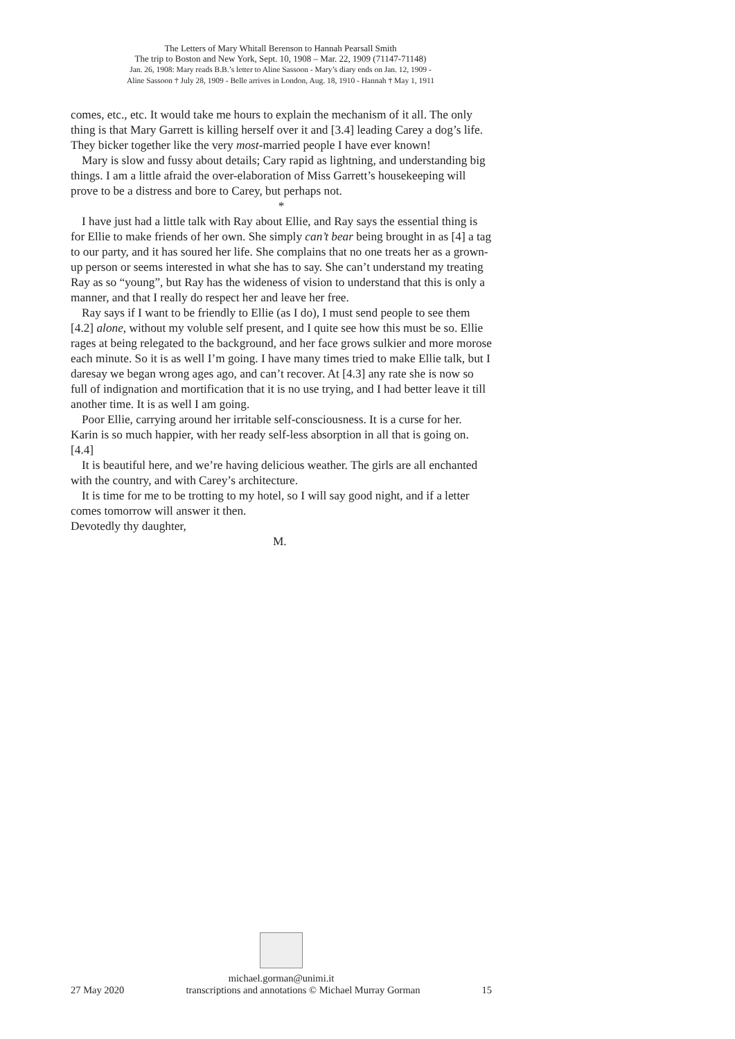The Letters of Mary Whitall Berenson to Hannah Pearsall Smith
The trip to Boston and New York, Sept. 10, 1908 – Mar. 22, 1909 (71147-71148)
Jan. 26, 1908: Mary reads B.B.’s letter to Aline Sassoon - Mary’s diary ends on Jan. 12, 1909 -
Aline Sassoon † July 28, 1909 - Belle arrives in London, Aug. 18, 1910 - Hannah † May 1, 1911
comes, etc., etc. It would take me hours to explain the mechanism of it all. The only thing is that Mary Garrett is killing herself over it and [3.4] leading Carey a dog’s life. They bicker together like the very most-married people I have ever known!
Mary is slow and fussy about details; Cary rapid as lightning, and understanding big things. I am a little afraid the over-elaboration of Miss Garrett’s housekeeping will prove to be a distress and bore to Carey, but perhaps not.
*
I have just had a little talk with Ray about Ellie, and Ray says the essential thing is for Ellie to make friends of her own. She simply can’t bear being brought in as [4] a tag to our party, and it has soured her life. She complains that no one treats her as a grown-up person or seems interested in what she has to say. She can’t understand my treating Ray as so “young”, but Ray has the wideness of vision to understand that this is only a manner, and that I really do respect her and leave her free.
Ray says if I want to be friendly to Ellie (as I do), I must send people to see them [4.2] alone, without my voluble self present, and I quite see how this must be so. Ellie rages at being relegated to the background, and her face grows sulkier and more morose each minute. So it is as well I’m going. I have many times tried to make Ellie talk, but I daresay we began wrong ages ago, and can’t recover. At [4.3] any rate she is now so full of indignation and mortification that it is no use trying, and I had better leave it till another time. It is as well I am going.
Poor Ellie, carrying around her irritable self-consciousness. It is a curse for her. Karin is so much happier, with her ready self-less absorption in all that is going on. [4.4]
It is beautiful here, and we’re having delicious weather. The girls are all enchanted with the country, and with Carey’s architecture.
It is time for me to be trotting to my hotel, so I will say good night, and if a letter comes tomorrow will answer it then.
Devotedly thy daughter,
M.
michael.gorman@unimi.it
27 May 2020 transcriptions and annotations © Michael Murray Gorman 15